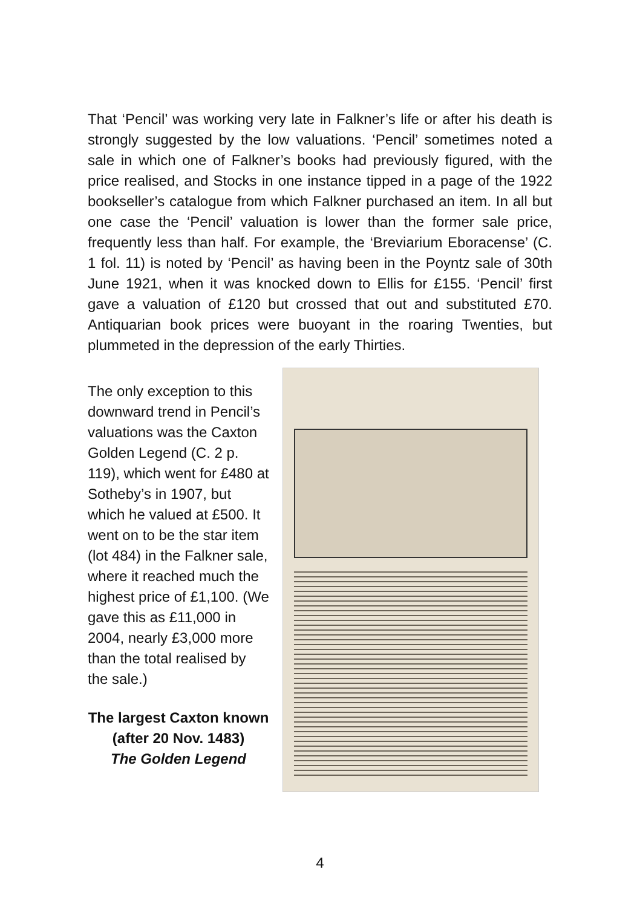That ‘Pencil’ was working very late in Falkner’s life or after his death is strongly suggested by the low valuations. ‘Pencil’ sometimes noted a sale in which one of Falkner’s books had previously figured, with the price realised, and Stocks in one instance tipped in a page of the 1922 bookseller’s catalogue from which Falkner purchased an item. In all but one case the ‘Pencil’ valuation is lower than the former sale price, frequently less than half. For example, the ‘Breviarium Eboracense’ (C. 1 fol. 11) is noted by ‘Pencil’ as having been in the Poyntz sale of 30th June 1921, when it was knocked down to Ellis for £155. ‘Pencil’ first gave a valuation of £120 but crossed that out and substituted £70. Antiquarian book prices were buoyant in the roaring Twenties, but plummeted in the depression of the early Thirties.
The only exception to this downward trend in Pencil’s valuations was the Caxton Golden Legend (C. 2 p. 119), which went for £480 at Sotheby’s in 1907, but which he valued at £500. It went on to be the star item (lot 484) in the Falkner sale, where it reached much the highest price of £1,100. (We gave this as £11,000 in 2004, nearly £3,000 more than the total realised by the sale.)
The largest Caxton known
(after 20 Nov. 1483)
The Golden Legend
4